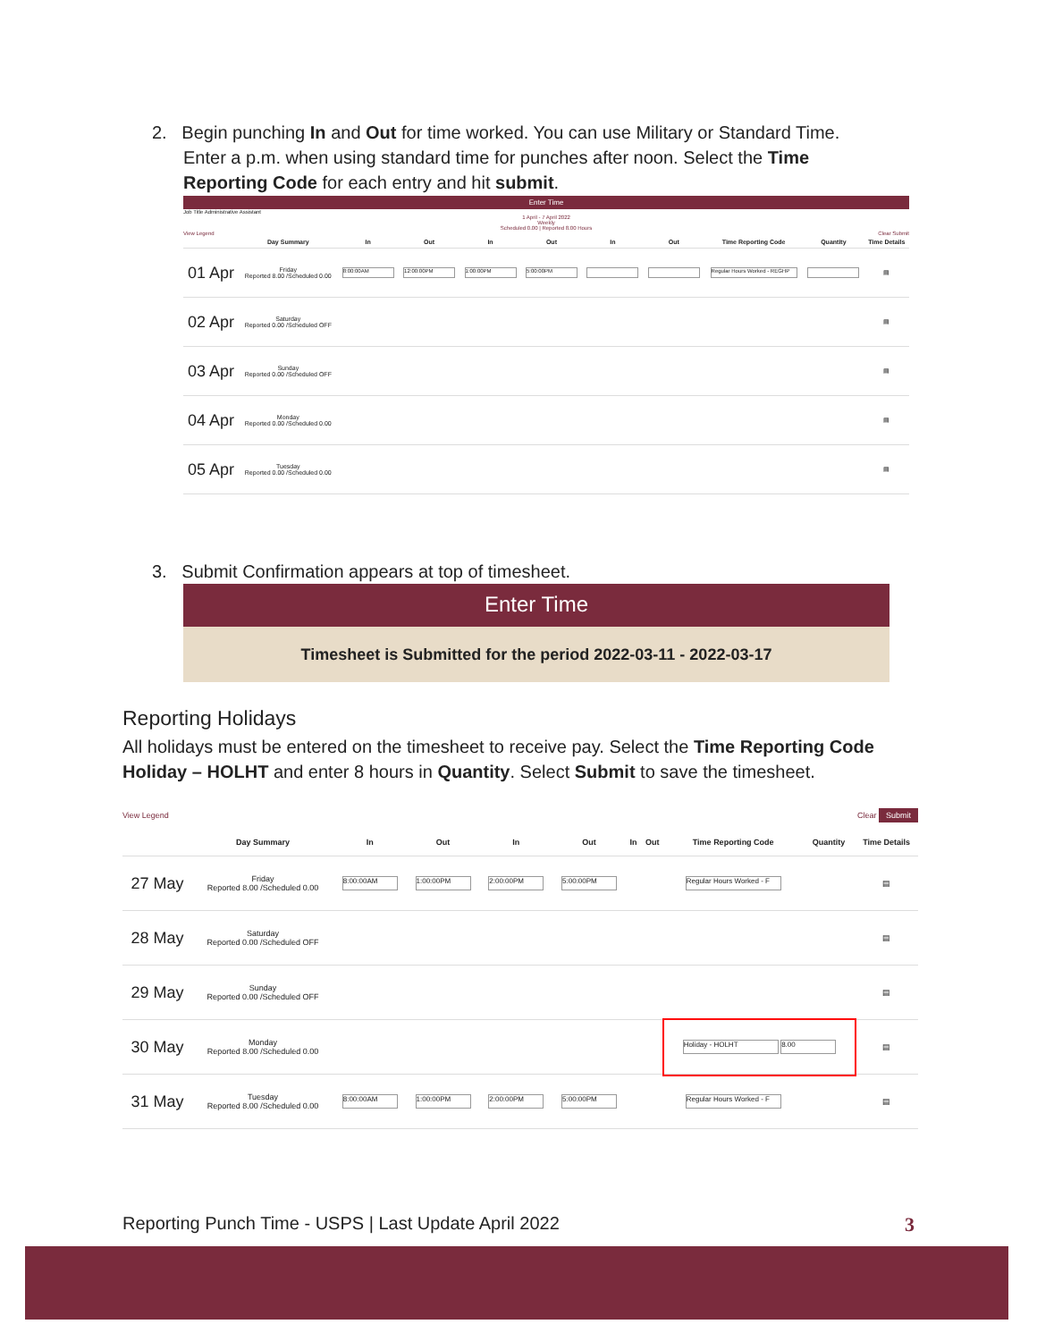2. Begin punching In and Out for time worked. You can use Military or Standard Time. Enter a p.m. when using standard time for punches after noon. Select the Time Reporting Code for each entry and hit submit.
Enter Time
Job Title Administrative Assistant
1 April - 7 April 2022
Weekly
Scheduled 0.00 | Reported 8.00 Hours
View Legend Clear Submit
| | Day Summary | In | Out | In | Out | In | Out | Time Reporting Code | Quantity | Time Details |
| --- | --- | --- | --- | --- | --- | --- | --- | --- | --- | --- |
| 01 Apr | Friday Reported 8.00 /Scheduled 0.00 | 8:00:00AM | 12:00:00PM | 1:00:00PM | 5:00:00PM | | | Regular Hours Worked - REGHP | | ▤ |
| 02 Apr | Saturday Reported 0.00 /Scheduled OFF | | | | | | | | | ▤ |
| 03 Apr | Sunday Reported 0.00 /Scheduled OFF | | | | | | | | | ▤ |
| 04 Apr | Monday Reported 0.00 /Scheduled 0.00 | | | | | | | | | ▤ |
| 05 Apr | Tuesday Reported 0.00 /Scheduled 0.00 | | | | | | | | | ▤ |
3. Submit Confirmation appears at top of timesheet.
Enter Time
Timesheet is Submitted for the period 2022-03-11 - 2022-03-17
Reporting Holidays
All holidays must be entered on the timesheet to receive pay. Select the Time Reporting Code Holiday – HOLHT and enter 8 hours in Quantity. Select Submit to save the timesheet.
View Legend Clear Submit
| | Day Summary | In | Out | In | Out | In | Out | Time Reporting Code | Quantity | Time Details |
| --- | --- | --- | --- | --- | --- | --- | --- | --- | --- | --- |
| 27 May | Friday Reported 8.00 /Scheduled 0.00 | 8:00:00AM | 1:00:00PM | 2:00:00PM | 5:00:00PM | | | Regular Hours Worked - F | | ▤ |
| 28 May | Saturday Reported 0.00 /Scheduled OFF | | | | | | | | | ▤ |
| 29 May | Sunday Reported 0.00 /Scheduled OFF | | | | | | | | | ▤ |
| 30 May | Monday Reported 8.00 /Scheduled 0.00 | | | | | | | Holiday - HOLHT 8.00 | | ▤ |
| 31 May | Tuesday Reported 8.00 /Scheduled 0.00 | 8:00:00AM | 1:00:00PM | 2:00:00PM | 5:00:00PM | | | Regular Hours Worked - F | | ▤ |
Reporting Punch Time - USPS | Last Update April 2022 3